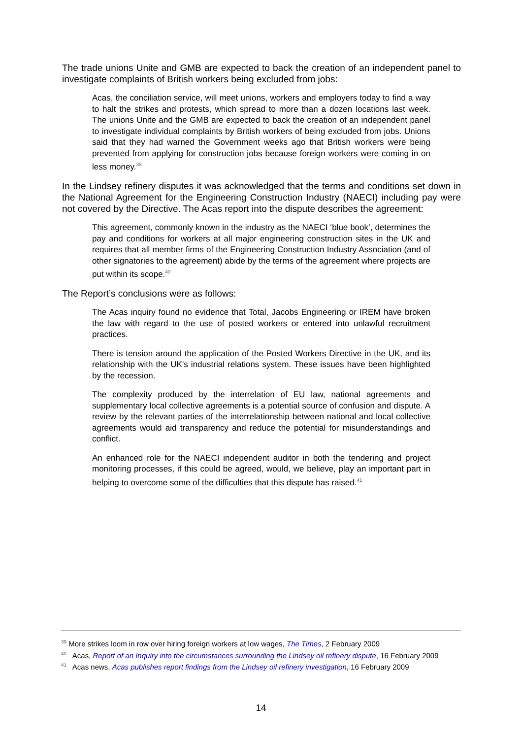The trade unions Unite and GMB are expected to back the creation of an independent panel to investigate complaints of British workers being excluded from jobs:
Acas, the conciliation service, will meet unions, workers and employers today to find a way to halt the strikes and protests, which spread to more than a dozen locations last week. The unions Unite and the GMB are expected to back the creation of an independent panel to investigate individual complaints by British workers of being excluded from jobs. Unions said that they had warned the Government weeks ago that British workers were being prevented from applying for construction jobs because foreign workers were coming in on less money.<sup>39</sup>
In the Lindsey refinery disputes it was acknowledged that the terms and conditions set down in the National Agreement for the Engineering Construction Industry (NAECI) including pay were not covered by the Directive. The Acas report into the dispute describes the agreement:
This agreement, commonly known in the industry as the NAECI ‘blue book’, determines the pay and conditions for workers at all major engineering construction sites in the UK and requires that all member firms of the Engineering Construction Industry Association (and of other signatories to the agreement) abide by the terms of the agreement where projects are put within its scope.<sup>40</sup>
The Report’s conclusions were as follows:
The Acas inquiry found no evidence that Total, Jacobs Engineering or IREM have broken the law with regard to the use of posted workers or entered into unlawful recruitment practices.
There is tension around the application of the Posted Workers Directive in the UK, and its relationship with the UK's industrial relations system. These issues have been highlighted by the recession.
The complexity produced by the interrelation of EU law, national agreements and supplementary local collective agreements is a potential source of confusion and dispute. A review by the relevant parties of the interrelationship between national and local collective agreements would aid transparency and reduce the potential for misunderstandings and conflict.
An enhanced role for the NAECI independent auditor in both the tendering and project monitoring processes, if this could be agreed, would, we believe, play an important part in helping to overcome some of the difficulties that this dispute has raised.<sup>41</sup>
<sup>39</sup> More strikes loom in row over hiring foreign workers at low wages, The Times, 2 February 2009
<sup>40</sup> Acas, Report of an Inquiry into the circumstances surrounding the Lindsey oil refinery dispute, 16 February 2009
<sup>41</sup> Acas news, Acas publishes report findings from the Lindsey oil refinery investigation, 16 February 2009
14